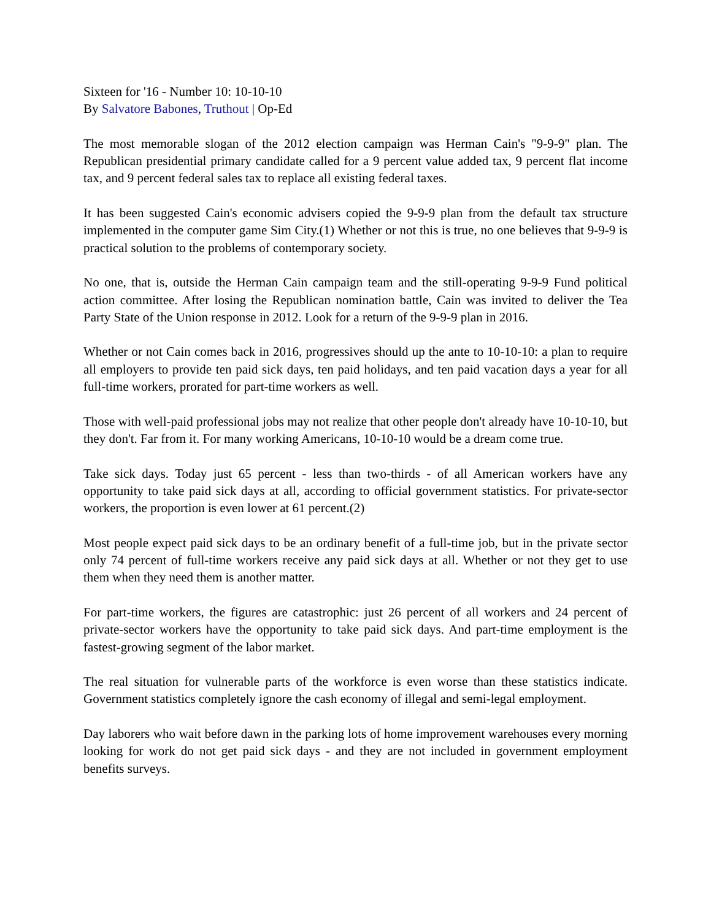Sixteen for '16 - Number 10: 10-10-10
By Salvatore Babones, Truthout | Op-Ed
The most memorable slogan of the 2012 election campaign was Herman Cain's "9-9-9" plan. The Republican presidential primary candidate called for a 9 percent value added tax, 9 percent flat income tax, and 9 percent federal sales tax to replace all existing federal taxes.
It has been suggested Cain's economic advisers copied the 9-9-9 plan from the default tax structure implemented in the computer game Sim City.(1) Whether or not this is true, no one believes that 9-9-9 is practical solution to the problems of contemporary society.
No one, that is, outside the Herman Cain campaign team and the still-operating 9-9-9 Fund political action committee. After losing the Republican nomination battle, Cain was invited to deliver the Tea Party State of the Union response in 2012. Look for a return of the 9-9-9 plan in 2016.
Whether or not Cain comes back in 2016, progressives should up the ante to 10-10-10: a plan to require all employers to provide ten paid sick days, ten paid holidays, and ten paid vacation days a year for all full-time workers, prorated for part-time workers as well.
Those with well-paid professional jobs may not realize that other people don't already have 10-10-10, but they don't. Far from it. For many working Americans, 10-10-10 would be a dream come true.
Take sick days. Today just 65 percent - less than two-thirds - of all American workers have any opportunity to take paid sick days at all, according to official government statistics. For private-sector workers, the proportion is even lower at 61 percent.(2)
Most people expect paid sick days to be an ordinary benefit of a full-time job, but in the private sector only 74 percent of full-time workers receive any paid sick days at all. Whether or not they get to use them when they need them is another matter.
For part-time workers, the figures are catastrophic: just 26 percent of all workers and 24 percent of private-sector workers have the opportunity to take paid sick days. And part-time employment is the fastest-growing segment of the labor market.
The real situation for vulnerable parts of the workforce is even worse than these statistics indicate. Government statistics completely ignore the cash economy of illegal and semi-legal employment.
Day laborers who wait before dawn in the parking lots of home improvement warehouses every morning looking for work do not get paid sick days - and they are not included in government employment benefits surveys.